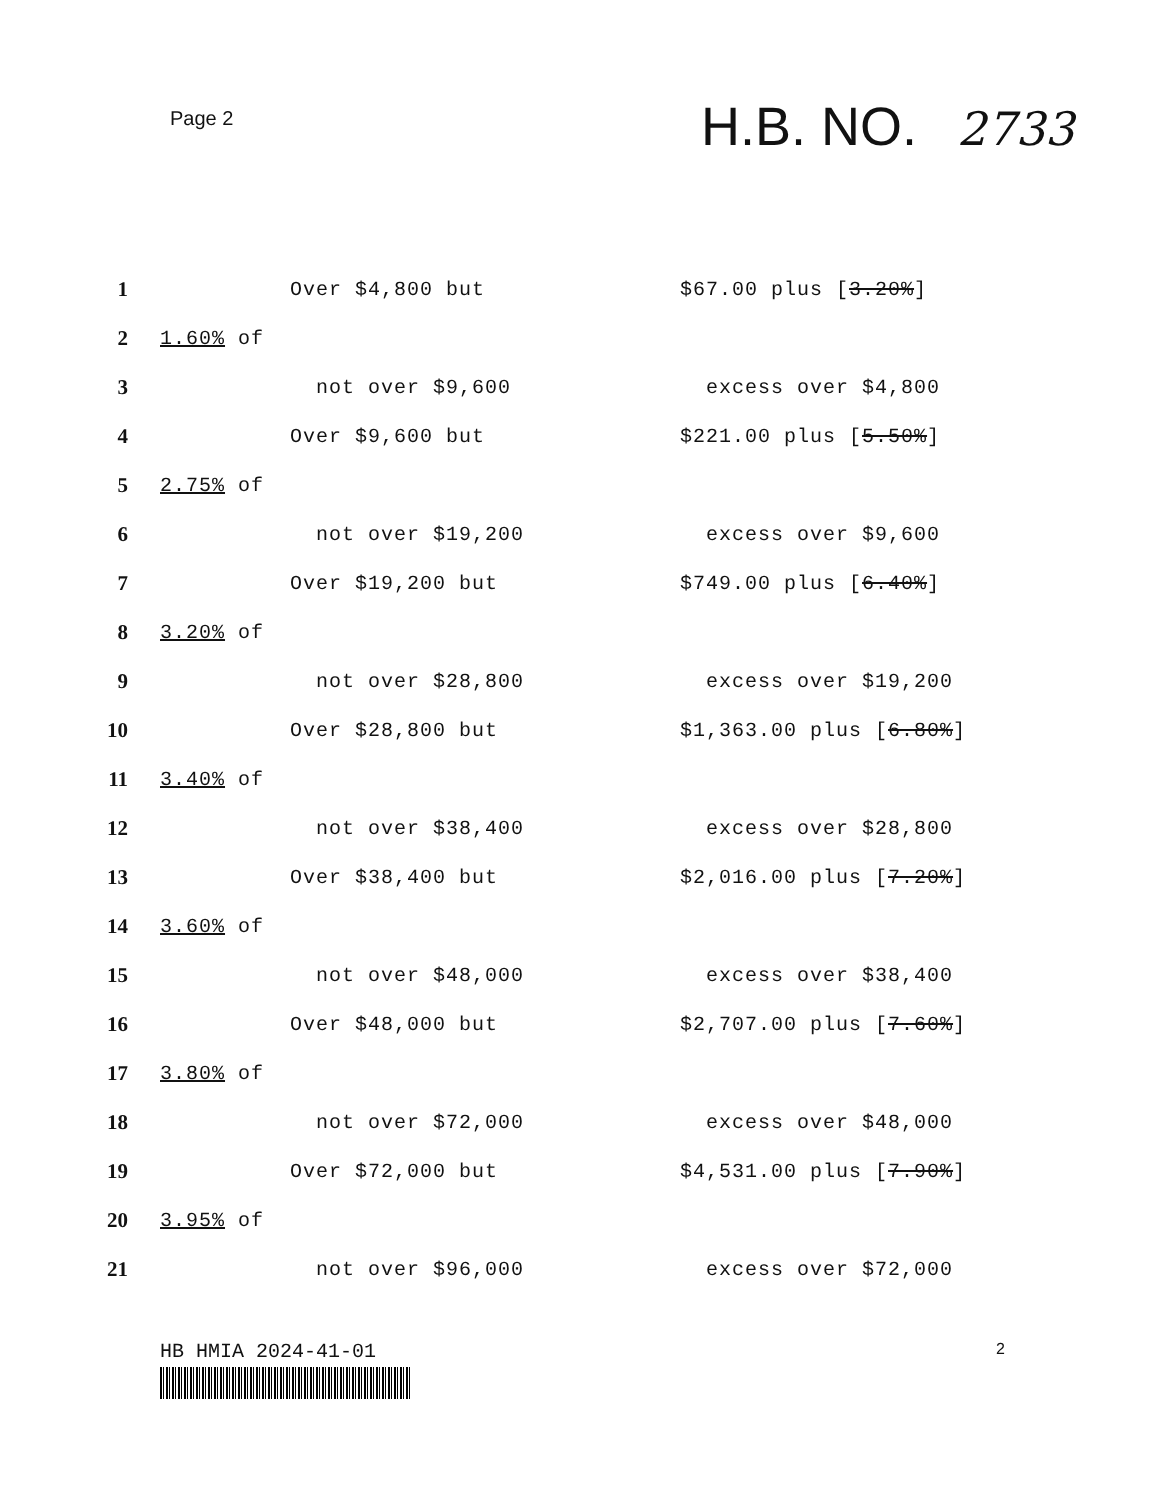Page 2
H.B. NO. 2733
1 Over $4,800 but $67.00 plus [3.20%]
2 1.60% of
3 not over $9,600 excess over $4,800
4 Over $9,600 but $221.00 plus [5.50%]
5 2.75% of
6 not over $19,200 excess over $9,600
7 Over $19,200 but $749.00 plus [6.40%]
8 3.20% of
9 not over $28,800 excess over $19,200
10 Over $28,800 but $1,363.00 plus [6.80%]
11 3.40% of
12 not over $38,400 excess over $28,800
13 Over $38,400 but $2,016.00 plus [7.20%]
14 3.60% of
15 not over $48,000 excess over $38,400
16 Over $48,000 but $2,707.00 plus [7.60%]
17 3.80% of
18 not over $72,000 excess over $48,000
19 Over $72,000 but $4,531.00 plus [7.90%]
20 3.95% of
21 not over $96,000 excess over $72,000
HB HMIA 2024-41-01
2